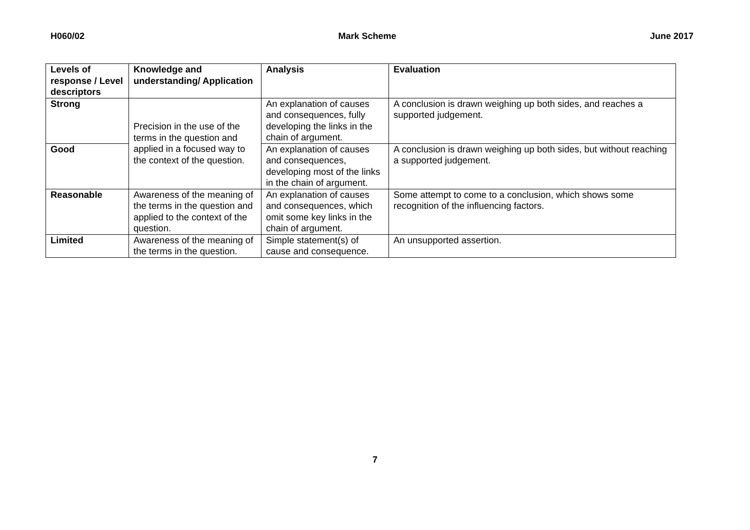H060/02 Mark Scheme June 2017
| Levels of response / Level descriptors | Knowledge and understanding/ Application | Analysis | Evaluation |
| --- | --- | --- | --- |
| Strong | Precision in the use of the terms in the question and applied in a focused way to the context of the question. | An explanation of causes and consequences, fully developing the links in the chain of argument. | A conclusion is drawn weighing up both sides, and reaches a supported judgement. |
| Good | | An explanation of causes and consequences, developing most of the links in the chain of argument. | A conclusion is drawn weighing up both sides, but without reaching a supported judgement. |
| Reasonable | Awareness of the meaning of the terms in the question and applied to the context of the question. | An explanation of causes and consequences, which omit some key links in the chain of argument. | Some attempt to come to a conclusion, which shows some recognition of the influencing factors. |
| Limited | Awareness of the meaning of the terms in the question. | Simple statement(s) of cause and consequence. | An unsupported assertion. |
7